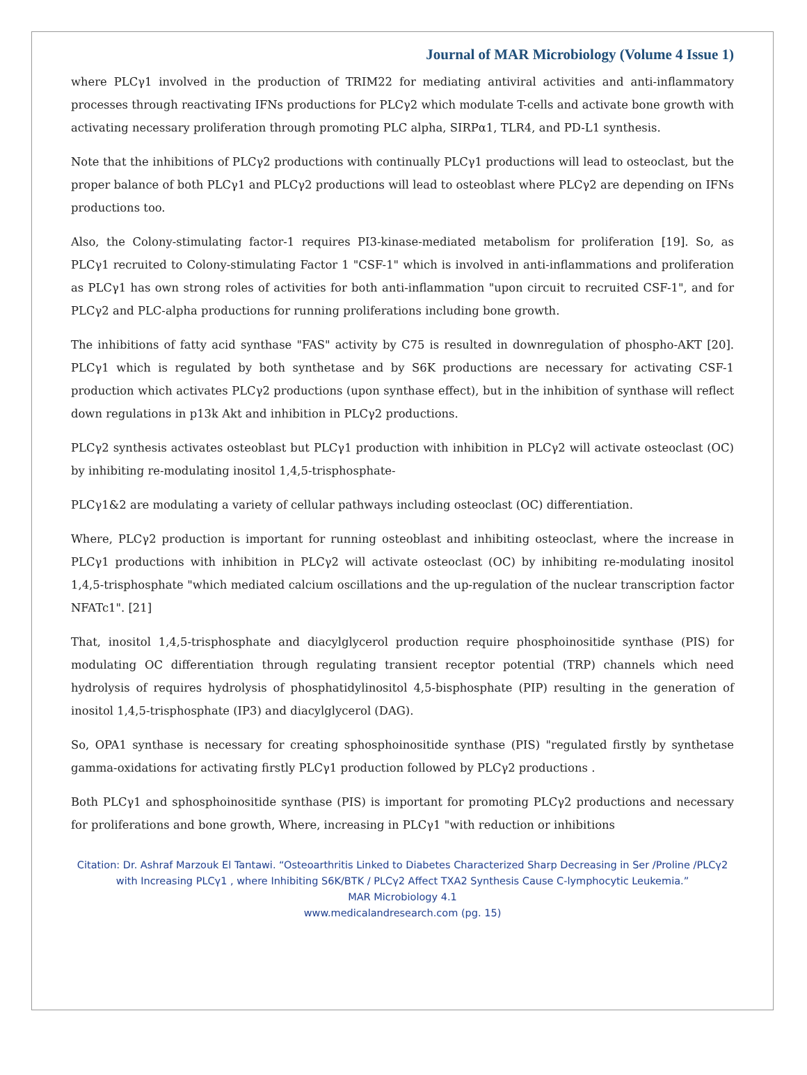Journal of MAR Microbiology (Volume 4 Issue 1)
where PLCγ1 involved in the production of TRIM22 for mediating antiviral activities and anti-inflammatory processes through reactivating IFNs productions for PLCγ2 which modulate T-cells and activate bone growth with activating necessary proliferation through promoting PLC alpha, SIRPα1, TLR4, and PD-L1 synthesis.
Note that the inhibitions of PLCγ2 productions with continually PLCγ1 productions will lead to osteoclast, but the proper balance of both PLCγ1 and PLCγ2 productions will lead to osteoblast where PLCγ2 are depending on IFNs productions too.
Also, the Colony-stimulating factor-1 requires PI3-kinase-mediated metabolism for proliferation [19]. So, as PLCγ1 recruited to Colony-stimulating Factor 1 "CSF-1" which is involved in anti-inflammations and proliferation as PLCγ1 has own strong roles of activities for both anti-inflammation "upon circuit to recruited CSF-1", and for PLCγ2 and PLC-alpha productions for running proliferations including bone growth.
The inhibitions of fatty acid synthase "FAS" activity by C75 is resulted in downregulation of phospho-AKT [20]. PLCγ1 which is regulated by both synthetase and by S6K productions are necessary for activating CSF-1 production which activates PLCγ2 productions (upon synthase effect), but in the inhibition of synthase will reflect down regulations in p13k Akt and inhibition in PLCγ2 productions.
PLCγ2 synthesis activates osteoblast but PLCγ1 production with inhibition in PLCγ2 will activate osteoclast (OC) by inhibiting re-modulating inositol 1,4,5-trisphosphate-
PLCγ1&2 are modulating a variety of cellular pathways including osteoclast (OC) differentiation.
Where, PLCγ2 production is important for running osteoblast and inhibiting osteoclast, where the increase in PLCγ1 productions with inhibition in PLCγ2 will activate osteoclast (OC) by inhibiting re-modulating inositol 1,4,5-trisphosphate "which mediated calcium oscillations and the up-regulation of the nuclear transcription factor NFATc1". [21]
That, inositol 1,4,5-trisphosphate and diacylglycerol production require phosphoinositide synthase (PIS) for modulating OC differentiation through regulating transient receptor potential (TRP) channels which need hydrolysis of requires hydrolysis of phosphatidylinositol 4,5-bisphosphate (PIP) resulting in the generation of inositol 1,4,5-trisphosphate (IP3) and diacylglycerol (DAG).
So, OPA1 synthase is necessary for creating sphosphoinositide synthase (PIS) "regulated firstly by synthetase gamma-oxidations for activating firstly PLCγ1 production followed by PLCγ2 productions .
Both PLCγ1 and sphosphoinositide synthase (PIS) is important for promoting PLCγ2 productions and necessary for proliferations and bone growth, Where, increasing in PLCγ1 "with reduction or inhibitions
Citation: Dr. Ashraf Marzouk El Tantawi. “Osteoarthritis Linked to Diabetes Characterized Sharp Decreasing in Ser /Proline /PLCγ2 with Increasing PLCγ1 , where Inhibiting S6K/BTK / PLCγ2 Affect TXA2 Synthesis Cause C-lymphocytic Leukemia.”
MAR Microbiology 4.1
www.medicalandresearch.com (pg. 15)